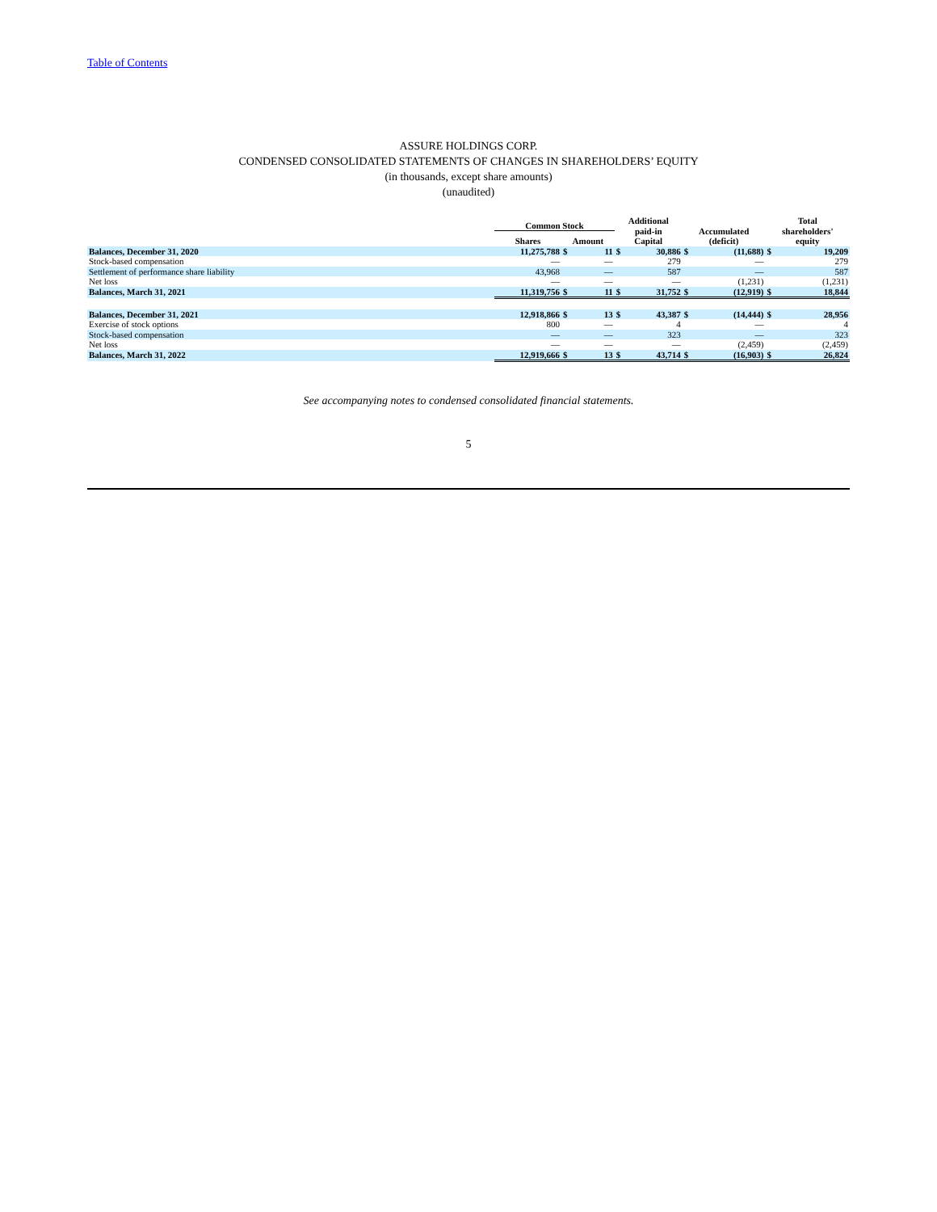Table of Contents
ASSURE HOLDINGS CORP.
CONDENSED CONSOLIDATED STATEMENTS OF CHANGES IN SHAREHOLDERS’ EQUITY
(in thousands, except share amounts)
(unaudited)
| | Common Stock | | | Additional paid-in Capital | | Accumulated (deficit) | | Total shareholders' equity | |
| --- | --- | --- | --- | --- | --- | --- | --- | --- | --- |
| | Shares | Amount | | | | | | | |
| Balances, December 31, 2020 | 11,275,788 | $ | 11 | $ | 30,886 | $ | (11,688) | $ | 19,209 |
| Stock-based compensation | — | | — | | 279 | | — | | 279 |
| Settlement of performance share liability | 43,968 | | — | | 587 | | — | | 587 |
| Net loss | — | | — | | — | | (1,231) | | (1,231) |
| Balances, March 31, 2021 | 11,319,756 | $ | 11 | $ | 31,752 | $ | (12,919) | $ | 18,844 |
| Balances, December 31, 2021 | 12,918,866 | $ | 13 | $ | 43,387 | $ | (14,444) | $ | 28,956 |
| Exercise of stock options | 800 | | — | | 4 | | — | | 4 |
| Stock-based compensation | — | | — | | 323 | | — | | 323 |
| Net loss | — | | — | | — | | (2,459) | | (2,459) |
| Balances, March 31, 2022 | 12,919,666 | $ | 13 | $ | 43,714 | $ | (16,903) | $ | 26,824 |
See accompanying notes to condensed consolidated financial statements.
5